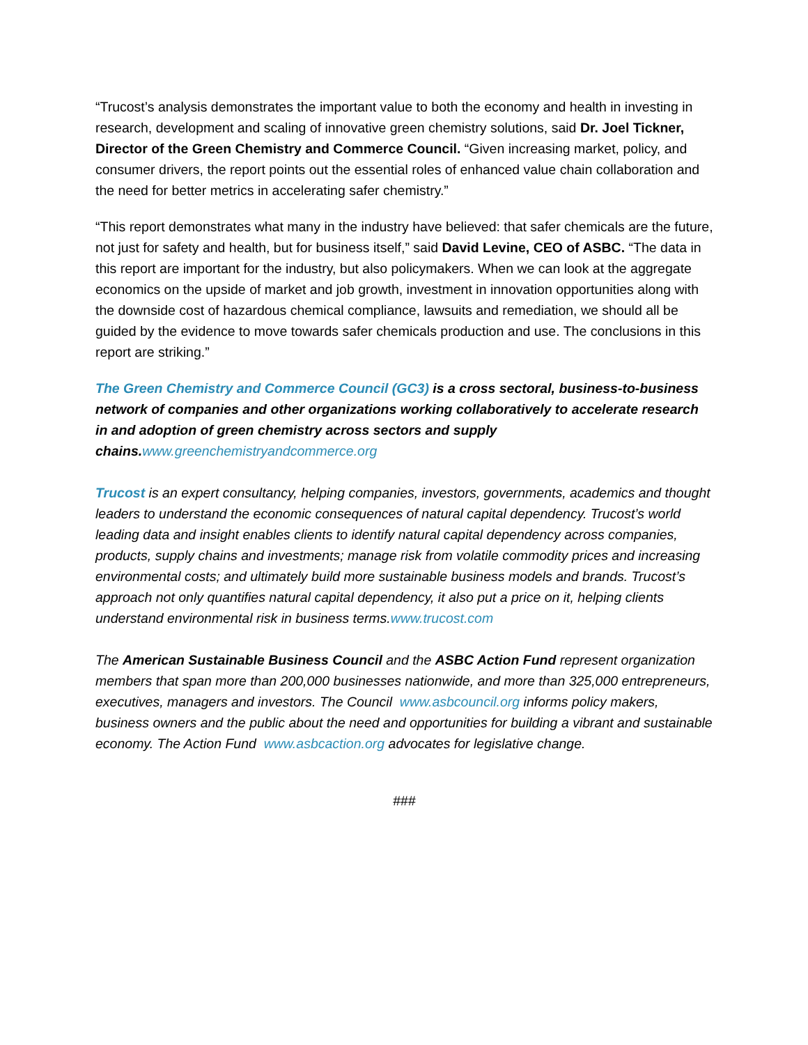“Trucost’s analysis demonstrates the important value to both the economy and health in investing in research, development and scaling of innovative green chemistry solutions, said Dr. Joel Tickner, Director of the Green Chemistry and Commerce Council. “Given increasing market, policy, and consumer drivers, the report points out the essential roles of enhanced value chain collaboration and the need for better metrics in accelerating safer chemistry.”
“This report demonstrates what many in the industry have believed: that safer chemicals are the future, not just for safety and health, but for business itself,” said David Levine, CEO of ASBC. “The data in this report are important for the industry, but also policymakers. When we can look at the aggregate economics on the upside of market and job growth, investment in innovation opportunities along with the downside cost of hazardous chemical compliance, lawsuits and remediation, we should all be guided by the evidence to move towards safer chemicals production and use. The conclusions in this report are striking.”
The Green Chemistry and Commerce Council (GC3) is a cross sectoral, business-to-business network of companies and other organizations working collaboratively to accelerate research in and adoption of green chemistry across sectors and supply chains. www.greenchemistryandcommerce.org
Trucost is an expert consultancy, helping companies, investors, governments, academics and thought leaders to understand the economic consequences of natural capital dependency. Trucost’s world leading data and insight enables clients to identify natural capital dependency across companies, products, supply chains and investments; manage risk from volatile commodity prices and increasing environmental costs; and ultimately build more sustainable business models and brands. Trucost’s approach not only quantifies natural capital dependency, it also put a price on it, helping clients understand environmental risk in business terms.www.trucost.com
The American Sustainable Business Council and the ASBC Action Fund represent organization members that span more than 200,000 businesses nationwide, and more than 325,000 entrepreneurs, executives, managers and investors. The Council www.asbcouncil.org informs policy makers, business owners and the public about the need and opportunities for building a vibrant and sustainable economy. The Action Fund www.asbcaction.org advocates for legislative change.
###